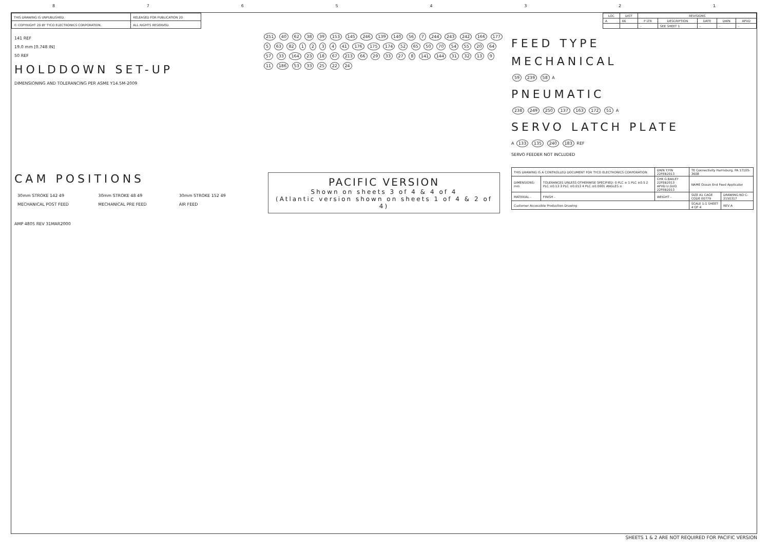87654321
| THIS DRAWING IS UNPUBLISHED. | RELEASED FOR PUBLICATION 20 |
| © COPYRIGHT 20 BY TYCO ELECTRONICS CORPORATION. | ALL RIGHTS RESERVED. |
| LOC | DIST | REVISIONS | | | | |
| --- | --- | --- | --- | --- | --- | --- |
| A | 66 | P LTR | DESCRIPTION | DATE | DWN | APVD |
| | | - | SEE SHEET 1 | - | - | - |
141 REF
19.0 mm [0.748 IN]
50 REF
HOLDDOWN SET-UP
DIMENSIONING AND TOLERANCING PER ASME Y14.5M-2009
251 40 62 38 39 153 145 246 139 140 56 7 244 243 242 166 177 5 63 82 1 2 3 4 41 176 175 174 52 65 50 70 54 55 20 64 57 33 164 23 18 67 213 66 29 33 27 8 141 144 31 32 13 9 11 186 53 33 25 22 24
FEED TYPE
MECHANICAL
59 239 58 A
PNEUMATIC
238 249 250 137 163 172 51 A
SERVO LATCH PLATE
A 133 135 240 183 REF
SERVO FEEDER NOT INCLUDED
CAM POSITIONS
30mm STROKE 142 49
MECHANICAL POST FEED
30mm STROKE 48 49
MECHANICAL PRE FEED
30mm STROKE 152 49
AIR FEED
PACIFIC VERSION
Shown on sheets 3 of 4 & 4 of 4
(Atlantic version shown on sheets 1 of 4 & 2 of 4)
| THIS DRAWING IS A CONTROLLED DOCUMENT FOR TYCO ELECTRONICS CORPORATION | | DWN Y.YIN 22FEB2013 | TE Connectivity Harrisburg, PA 17105-3608 | |
| DIMENSIONS: mm | TOLERANCES UNLESS OTHERWISE SPECIFIED: 0 PLC ± 1 PLC ±0.5 2 PLC ±0.13 3 PLC ±0.013 4 PLC ±0.0001 ANGLES ± | CHK G.BAILEY 22FEB2013 APVD U.GUO 22FEB2013 | NAME Ocean End Feed Applicator | |
| MATERIAL - | FINISH - | WEIGHT - | SIZE A1 CAGE CODE 00779 | DRAWING NO C-2150317 |
| Customer Accessible Production Drawing | | | SCALE 1:1 SHEET 4 OF 4 | REV A |
AMP 4805 REV 31MAR2000
SHEETS 1 & 2 ARE NOT REQUIRED FOR PACIFIC VERSION